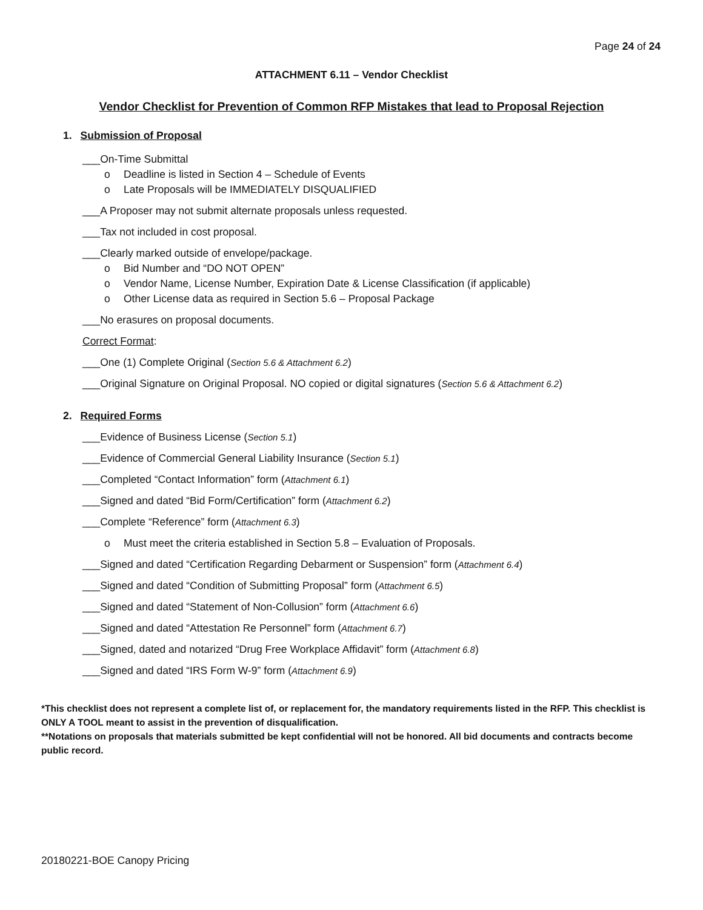Page 24 of 24
ATTACHMENT 6.11 – Vendor Checklist
Vendor Checklist for Prevention of Common RFP Mistakes that lead to Proposal Rejection
1. Submission of Proposal
___On-Time Submittal
o Deadline is listed in Section 4 – Schedule of Events
o Late Proposals will be IMMEDIATELY DISQUALIFIED
___A Proposer may not submit alternate proposals unless requested.
___Tax not included in cost proposal.
___Clearly marked outside of envelope/package.
o Bid Number and “DO NOT OPEN”
o Vendor Name, License Number, Expiration Date & License Classification (if applicable)
o Other License data as required in Section 5.6 – Proposal Package
___No erasures on proposal documents.
Correct Format:
___One (1) Complete Original (Section 5.6 & Attachment 6.2)
___Original Signature on Original Proposal. NO copied or digital signatures (Section 5.6 & Attachment 6.2)
2. Required Forms
___Evidence of Business License (Section 5.1)
___Evidence of Commercial General Liability Insurance (Section 5.1)
___Completed “Contact Information” form (Attachment 6.1)
___Signed and dated “Bid Form/Certification” form (Attachment 6.2)
___Complete “Reference” form (Attachment 6.3)
o Must meet the criteria established in Section 5.8 – Evaluation of Proposals.
___Signed and dated “Certification Regarding Debarment or Suspension” form (Attachment 6.4)
___Signed and dated “Condition of Submitting Proposal” form (Attachment 6.5)
___Signed and dated “Statement of Non-Collusion” form (Attachment 6.6)
___Signed and dated “Attestation Re Personnel” form (Attachment 6.7)
___Signed, dated and notarized “Drug Free Workplace Affidavit” form (Attachment 6.8)
___Signed and dated “IRS Form W-9” form (Attachment 6.9)
*This checklist does not represent a complete list of, or replacement for, the mandatory requirements listed in the RFP. This checklist is ONLY A TOOL meant to assist in the prevention of disqualification.
**Notations on proposals that materials submitted be kept confidential will not be honored. All bid documents and contracts become public record.
20180221-BOE Canopy Pricing